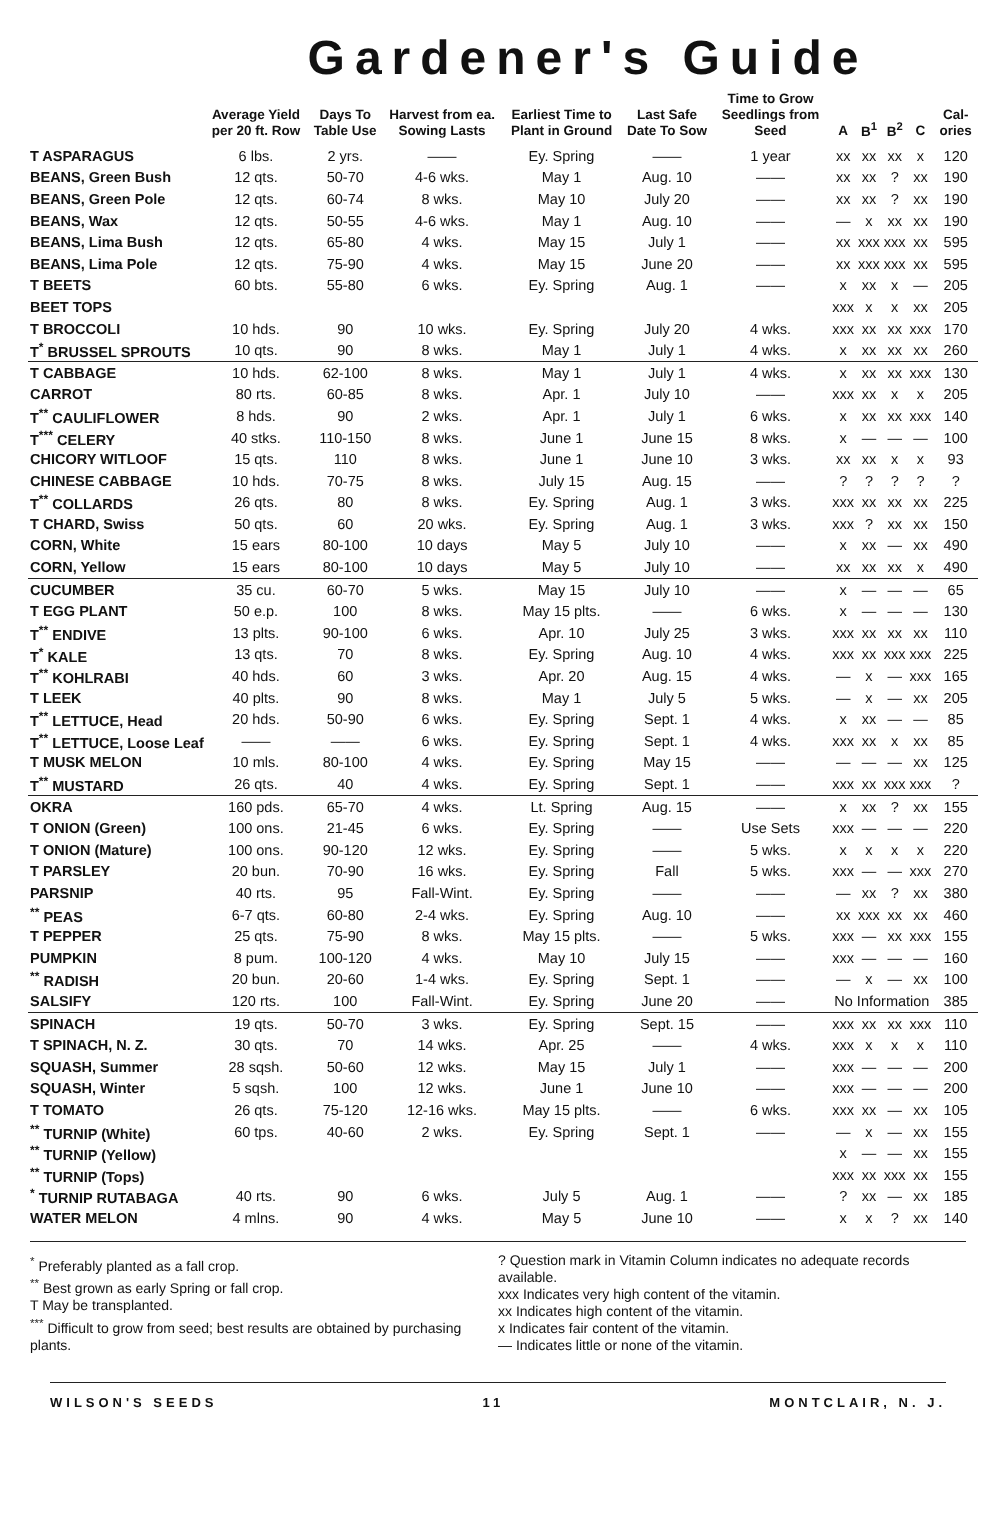Gardener's Guide
| | Average Yield per 20 ft. Row | Days To Table Use | Harvest from ea. Sowing Lasts | Earliest Time to Plant in Ground | Last Safe Date To Sow | Time to Grow Seedlings from Seed | A | B<sup>1</sup> | B<sup>2</sup> | C | Cal-ories |
| --- | --- | --- | --- | --- | --- | --- | --- | --- | --- | --- | --- |
| T ASPARAGUS | 6 lbs. | 2 yrs. | —— | Ey. Spring | —— | 1 year | xx | xx | xx | x | 120 |
| BEANS, Green Bush | 12 qts. | 50-70 | 4-6 wks. | May 1 | Aug. 10 | —— | xx | xx | ? | xx | 190 |
| BEANS, Green Pole | 12 qts. | 60-74 | 8 wks. | May 10 | July 20 | —— | xx | xx | ? | xx | 190 |
| BEANS, Wax | 12 qts. | 50-55 | 4-6 wks. | May 1 | Aug. 10 | —— | — | x | xx | xx | 190 |
| BEANS, Lima Bush | 12 qts. | 65-80 | 4 wks. | May 15 | July 1 | —— | xx | xxx | xxx | xx | 595 |
| BEANS, Lima Pole | 12 qts. | 75-90 | 4 wks. | May 15 | June 20 | —— | xx | xxx | xxx | xx | 595 |
| T BEETS | 60 bts. | 55-80 | 6 wks. | Ey. Spring | Aug. 1 | —— | x | xx | x | — | 205 |
| BEET TOPS | | | | | | | xxx | x | x | xx | 205 |
| T BROCCOLI | 10 hds. | 90 | 10 wks. | Ey. Spring | July 20 | 4 wks. | xxx | xx | xx | xxx | 170 |
| T<sup>*</sup> BRUSSEL SPROUTS | 10 qts. | 90 | 8 wks. | May 1 | July 1 | 4 wks. | x | xx | xx | xx | 260 |
| T CABBAGE | 10 hds. | 62-100 | 8 wks. | May 1 | July 1 | 4 wks. | x | xx | xx | xxx | 130 |
| CARROT | 80 rts. | 60-85 | 8 wks. | Apr. 1 | July 10 | —— | xxx | xx | x | x | 205 |
| T<sup>**</sup> CAULIFLOWER | 8 hds. | 90 | 2 wks. | Apr. 1 | July 1 | 6 wks. | x | xx | xx | xxx | 140 |
| T<sup>***</sup> CELERY | 40 stks. | 110-150 | 8 wks. | June 1 | June 15 | 8 wks. | x | — | — | — | 100 |
| CHICORY WITLOOF | 15 qts. | 110 | 8 wks. | June 1 | June 10 | 3 wks. | xx | xx | x | x | 93 |
| CHINESE CABBAGE | 10 hds. | 70-75 | 8 wks. | July 15 | Aug. 15 | —— | ? | ? | ? | ? | ? |
| T<sup>**</sup> COLLARDS | 26 qts. | 80 | 8 wks. | Ey. Spring | Aug. 1 | 3 wks. | xxx | xx | xx | xx | 225 |
| T CHARD, Swiss | 50 qts. | 60 | 20 wks. | Ey. Spring | Aug. 1 | 3 wks. | xxx | ? | xx | xx | 150 |
| CORN, White | 15 ears | 80-100 | 10 days | May 5 | July 10 | —— | x | xx | — | xx | 490 |
| CORN, Yellow | 15 ears | 80-100 | 10 days | May 5 | July 10 | —— | xx | xx | xx | x | 490 |
| CUCUMBER | 35 cu. | 60-70 | 5 wks. | May 15 | July 10 | —— | x | — | — | — | 65 |
| T EGG PLANT | 50 e.p. | 100 | 8 wks. | May 15 plts. | —— | 6 wks. | x | — | — | — | 130 |
| T<sup>**</sup> ENDIVE | 13 plts. | 90-100 | 6 wks. | Apr. 10 | July 25 | 3 wks. | xxx | xx | xx | xx | 110 |
| T<sup>*</sup> KALE | 13 qts. | 70 | 8 wks. | Ey. Spring | Aug. 10 | 4 wks. | xxx | xx | xxx | xxx | 225 |
| T<sup>**</sup> KOHLRABI | 40 hds. | 60 | 3 wks. | Apr. 20 | Aug. 15 | 4 wks. | — | x | — | xxx | 165 |
| T LEEK | 40 plts. | 90 | 8 wks. | May 1 | July 5 | 5 wks. | — | x | — | xx | 205 |
| T<sup>**</sup> LETTUCE, Head | 20 hds. | 50-90 | 6 wks. | Ey. Spring | Sept. 1 | 4 wks. | x | xx | — | — | 85 |
| T<sup>**</sup> LETTUCE, Loose Leaf | —— | —— | 6 wks. | Ey. Spring | Sept. 1 | 4 wks. | xxx | xx | x | xx | 85 |
| T MUSK MELON | 10 mls. | 80-100 | 4 wks. | Ey. Spring | May 15 | —— | — | — | — | xx | 125 |
| T<sup>**</sup> MUSTARD | 26 qts. | 40 | 4 wks. | Ey. Spring | Sept. 1 | —— | xxx | xx | xxx | xxx | ? |
| OKRA | 160 pds. | 65-70 | 4 wks. | Lt. Spring | Aug. 15 | —— | x | xx | ? | xx | 155 |
| T ONION (Green) | 100 ons. | 21-45 | 6 wks. | Ey. Spring | —— | Use Sets | xxx | — | — | — | 220 |
| T ONION (Mature) | 100 ons. | 90-120 | 12 wks. | Ey. Spring | —— | 5 wks. | x | x | x | x | 220 |
| T PARSLEY | 20 bun. | 70-90 | 16 wks. | Ey. Spring | Fall | 5 wks. | xxx | — | — | xxx | 270 |
| PARSNIP | 40 rts. | 95 | Fall-Wint. | Ey. Spring | —— | —— | — | xx | ? | xx | 380 |
| <sup>**</sup> PEAS | 6-7 qts. | 60-80 | 2-4 wks. | Ey. Spring | Aug. 10 | —— | xx | xxx | xx | xx | 460 |
| T PEPPER | 25 qts. | 75-90 | 8 wks. | May 15 plts. | —— | 5 wks. | xxx | — | xx | xxx | 155 |
| PUMPKIN | 8 pum. | 100-120 | 4 wks. | May 10 | July 15 | —— | xxx | — | — | — | 160 |
| <sup>**</sup> RADISH | 20 bun. | 20-60 | 1-4 wks. | Ey. Spring | Sept. 1 | —— | — | x | — | xx | 100 |
| SALSIFY | 120 rts. | 100 | Fall-Wint. | Ey. Spring | June 20 | —— | No Information | | | | 385 |
| SPINACH | 19 qts. | 50-70 | 3 wks. | Ey. Spring | Sept. 15 | —— | xxx | xx | xx | xxx | 110 |
| T SPINACH, N. Z. | 30 qts. | 70 | 14 wks. | Apr. 25 | —— | 4 wks. | xxx | x | x | x | 110 |
| SQUASH, Summer | 28 sqsh. | 50-60 | 12 wks. | May 15 | July 1 | —— | xxx | — | — | — | 200 |
| SQUASH, Winter | 5 sqsh. | 100 | 12 wks. | June 1 | June 10 | —— | xxx | — | — | — | 200 |
| T TOMATO | 26 qts. | 75-120 | 12-16 wks. | May 15 plts. | —— | 6 wks. | xxx | xx | — | xx | 105 |
| <sup>**</sup> TURNIP (White) | 60 tps. | 40-60 | 2 wks. | Ey. Spring | Sept. 1 | —— | — | x | — | xx | 155 |
| <sup>**</sup> TURNIP (Yellow) | | | | | | | x | — | — | xx | 155 |
| <sup>**</sup> TURNIP (Tops) | | | | | | | xxx | xx | xxx | xx | 155 |
| <sup>*</sup> TURNIP RUTABAGA | 40 rts. | 90 | 6 wks. | July 5 | Aug. 1 | —— | ? | xx | — | xx | 185 |
| WATER MELON | 4 mlns. | 90 | 4 wks. | May 5 | June 10 | —— | x | x | ? | xx | 140 |
<sup>*</sup> Preferably planted as a fall crop.
<sup>**</sup> Best grown as early Spring or fall crop.
T May be transplanted.
<sup>***</sup> Difficult to grow from seed; best results are obtained by purchasing plants.
? Question mark in Vitamin Column indicates no adequate records available.
xxx Indicates very high content of the vitamin.
xx Indicates high content of the vitamin.
x Indicates fair content of the vitamin.
— Indicates little or none of the vitamin.
WILSON'S SEEDS 11 MONTCLAIR, N. J.